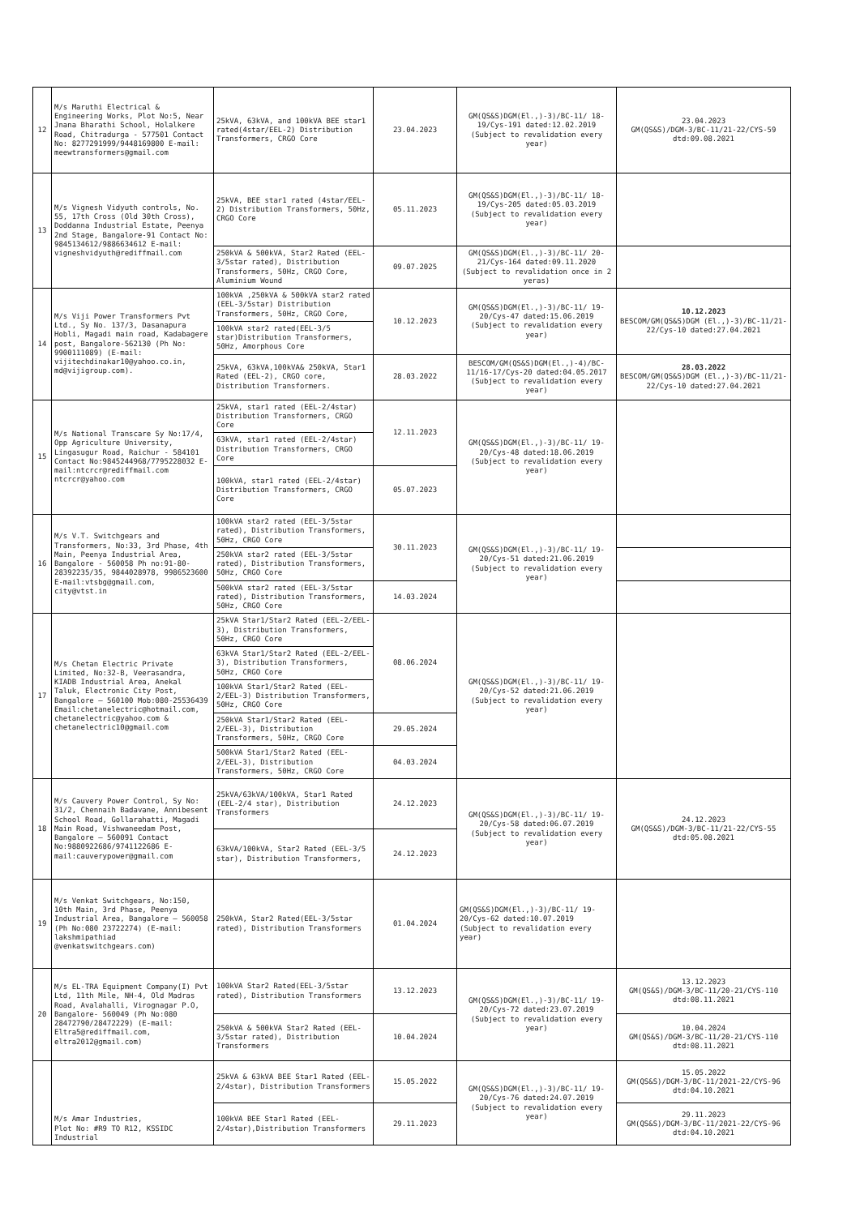| 12 | M/s Maruthi Electrical & Engineering Works, Plot No:5, Near Jnana Bharathi School, Holalkere Road, Chitradurga - 577501 Contact No: 8277291999/9448169800 E-mail: meewtransformers@gmail.com | 25kVA, 63kVA, and 100kVA BEE star1 rated(4star/EEL-2) Distribution Transformers, CRGO Core | 23.04.2023 | GM(QS&S)DGM(El.,)-3)/BC-11/ 18-19/Cys-191 dated:12.02.2019 (Subject to revalidation every year) | 23.04.2023 GM(QS&S)/DGM-3/BC-11/21-22/CYS-59 dtd:09.08.2021 |
| 13 | M/s Vignesh Vidyuth controls, No. 55, 17th Cross (Old 30th Cross), Doddanna Industrial Estate, Peenya 2nd Stage, Bangalore-91 Contact No: 9845134612/9886634612 E-mail: vigneshvidyuth@rediffmail.com | 25kVA, BEE star1 rated (4star/EEL-2) Distribution Transformers, 50Hz, CRGO Core | 05.11.2023 | GM(QS&S)DGM(El.,)-3)/BC-11/ 18-19/Cys-205 dated:05.03.2019 (Subject to revalidation every year) | |
| | | 250kVA & 500kVA, Star2 Rated (EEL-3/5star rated), Distribution Transformers, 50Hz, CRGO Core, Aluminium Wound | 09.07.2025 | GM(QS&S)DGM(El.,)-3)/BC-11/ 20-21/Cys-164 dated:09.11.2020 (Subject to revalidation once in 2 yeras) | |
| 14 | M/s Viji Power Transformers Pvt Ltd., Sy No. 137/3, Dasanapura Hobli, Magadi main road, Kadabagere post, Bangalore-562130 (Ph No: 9900111089) (E-mail: vijitechdinakar10@yahoo.co.in, md@vijigroup.com). | 100kVA ,250kVA & 500kVA star2 rated (EEL-3/5star) Distribution Transformers, 50Hz, CRGO Core, | 10.12.2023 | GM(QS&S)DGM(El.,)-3)/BC-11/ 19-20/Cys-47 dated:15.06.2019 (Subject to revalidation every year) | 10.12.2023 BESCOM/GM(QS&S)DGM (El.,)-3)/BC-11/21-22/Cys-10 dated:27.04.2021 |
| | | 100kVA star2 rated(EEL-3/5 star)Distribution Transformers, 50Hz, Amorphous Core | | | |
| | | 25kVA, 63kVA,100kVA& 250kVA, Star1 Rated (EEL-2), CRGO core, Distribution Transformers. | 28.03.2022 | BESCOM/GM(QS&S)DGM(El.,)-4)/BC-11/16-17/Cys-20 dated:04.05.2017 (Subject to revalidation every year) | 28.03.2022 BESCOM/GM(QS&S)DGM (El.,)-3)/BC-11/21-22/Cys-10 dated:27.04.2021 |
| 15 | M/s National Transcare Sy No:17/4, Opp Agriculture University, Lingasugur Road, Raichur - 584101 Contact No:9845244968/7795228032 E-mail:ntcrcr@rediffmail.com ntcrcr@yahoo.com | 25kVA, star1 rated (EEL-2/4star) Distribution Transformers, CRGO Core | 12.11.2023 | GM(QS&S)DGM(El.,)-3)/BC-11/ 19-20/Cys-48 dated:18.06.2019 (Subject to revalidation every year) | |
| | | 63kVA, star1 rated (EEL-2/4star) Distribution Transformers, CRGO Core | | | |
| | | 100kVA, star1 rated (EEL-2/4star) Distribution Transformers, CRGO Core | 05.07.2023 | | |
| 16 | M/s V.T. Switchgears and Transformers, No:33, 3rd Phase, 4th Main, Peenya Industrial Area, Bangalore - 560058 Ph no:91-80-28392235/35, 9844028978, 9986523600 E-mail:vtsbg@gmail.com, city@vtst.in | 100kVA star2 rated (EEL-3/5star rated), Distribution Transformers, 50Hz, CRGO Core | 30.11.2023 | GM(QS&S)DGM(El.,)-3)/BC-11/ 19-20/Cys-51 dated:21.06.2019 (Subject to revalidation every year) | |
| | | 250kVA star2 rated (EEL-3/5star rated), Distribution Transformers, 50Hz, CRGO Core | | | |
| | | 500kVA star2 rated (EEL-3/5star rated), Distribution Transformers, 50Hz, CRGO Core | 14.03.2024 | | |
| 17 | M/s Chetan Electric Private Limited, No:32-B, Veerasandra, KIADB Industrial Area, Anekal Taluk, Electronic City Post, Bangalore – 560100 Mob:080-25536439 Email:chetanelectric@hotmail.com, chetanelectric@yahoo.com & chetanelectric10@gmail.com | 25kVA Star1/Star2 Rated (EEL-2/EEL-3), Distribution Transformers, 50Hz, CRGO Core | 08.06.2024 | GM(QS&S)DGM(El.,)-3)/BC-11/ 19-20/Cys-52 dated:21.06.2019 (Subject to revalidation every year) | |
| | | 63kVA Star1/Star2 Rated (EEL-2/EEL-3), Distribution Transformers, 50Hz, CRGO Core | | | |
| | | 100kVA Star1/Star2 Rated (EEL-2/EEL-3) Distribution Transformers, 50Hz, CRGO Core | | | |
| | | 250kVA Star1/Star2 Rated (EEL-2/EEL-3), Distribution Transformers, 50Hz, CRGO Core | 29.05.2024 | | |
| | | 500kVA Star1/Star2 Rated (EEL-2/EEL-3), Distribution Transformers, 50Hz, CRGO Core | 04.03.2024 | | |
| 18 | M/s Cauvery Power Control, Sy No: 31/2, Chennaih Badavane, Annibesent School Road, Gollarahatti, Magadi Main Road, Vishwaneedam Post, Bangalore – 560091 Contact No:9880922686/9741122686 E-mail:cauverypower@gmail.com | 25kVA/63kVA/100kVA, Star1 Rated (EEL-2/4 star), Distribution Transformers | 24.12.2023 | GM(QS&S)DGM(El.,)-3)/BC-11/ 19-20/Cys-58 dated:06.07.2019 (Subject to revalidation every year) | 24.12.2023 GM(QS&S)/DGM-3/BC-11/21-22/CYS-55 dtd:05.08.2021 |
| | | 63kVA/100kVA, Star2 Rated (EEL-3/5 star), Distribution Transformers, | 24.12.2023 | | |
| 19 | M/s Venkat Switchgears, No:150, 10th Main, 3rd Phase, Peenya Industrial Area, Bangalore – 560058 (Ph No:080 23722274) (E-mail: lakshmipathiad @venkatswitchgears.com) | 250kVA, Star2 Rated(EEL-3/5star rated), Distribution Transformers | 01.04.2024 | GM(QS&S)DGM(El.,)-3)/BC-11/ 19-20/Cys-62 dated:10.07.2019 (Subject to revalidation every year) | |
| 20 | M/s EL-TRA Equipment Company(I) Pvt Ltd, 11th Mile, NH-4, Old Madras Road, Avalahalli, Virognagar P.O, Bangalore- 560049 (Ph No:080 28472790/28472229) (E-mail: Eltra5@rediffmail.com, eltra2012@gmail.com) | 100kVA Star2 Rated(EEL-3/5star rated), Distribution Transformers | 13.12.2023 | GM(QS&S)DGM(El.,)-3)/BC-11/ 19-20/Cys-72 dated:23.07.2019 (Subject to revalidation every year) | 13.12.2023 GM(QS&S)/DGM-3/BC-11/20-21/CYS-110 dtd:08.11.2021 |
| | | 250kVA & 500kVA Star2 Rated (EEL-3/5star rated), Distribution Transformers | 10.04.2024 | | 10.04.2024 GM(QS&S)/DGM-3/BC-11/20-21/CYS-110 dtd:08.11.2021 |
| | M/s Amar Industries, Plot No: #R9 TO R12, KSSIDC Industrial | 25kVA & 63kVA BEE Star1 Rated (EEL-2/4star), Distribution Transformers | 15.05.2022 | GM(QS&S)DGM(El.,)-3)/BC-11/ 19-20/Cys-76 dated:24.07.2019 (Subject to revalidation every year) | 15.05.2022 GM(QS&S)/DGM-3/BC-11/2021-22/CYS-96 dtd:04.10.2021 |
| | | 100kVA BEE Star1 Rated (EEL-2/4star),Distribution Transformers | 29.11.2023 | | 29.11.2023 GM(QS&S)/DGM-3/BC-11/2021-22/CYS-96 dtd:04.10.2021 |